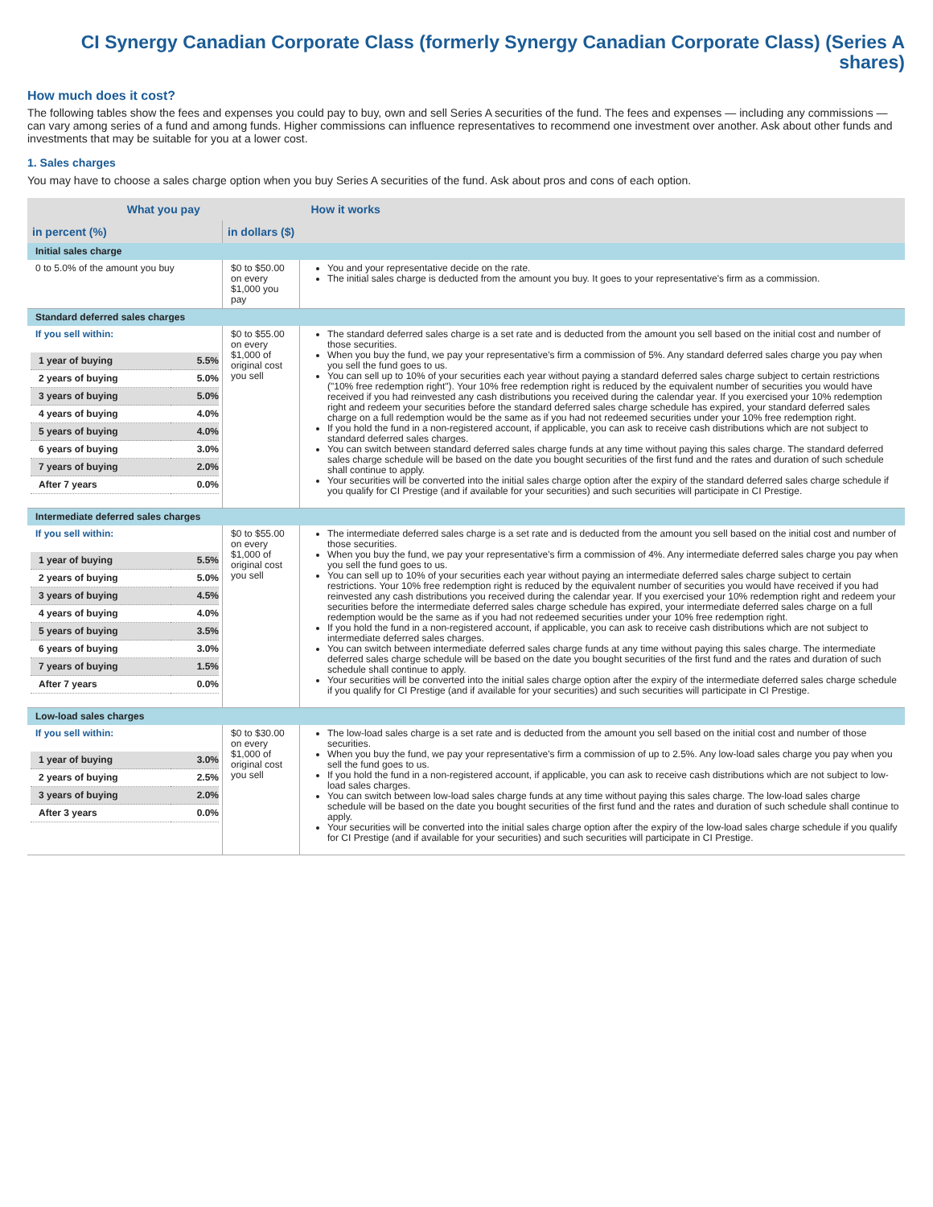CI Synergy Canadian Corporate Class (formerly Synergy Canadian Corporate Class) (Series A shares)
How much does it cost?
The following tables show the fees and expenses you could pay to buy, own and sell Series A securities of the fund. The fees and expenses — including any commissions — can vary among series of a fund and among funds. Higher commissions can influence representatives to recommend one investment over another. Ask about other funds and investments that may be suitable for you at a lower cost.
1. Sales charges
You may have to choose a sales charge option when you buy Series A securities of the fund. Ask about pros and cons of each option.
| What you pay | | How it works |
| --- | --- | --- |
| in percent (%) | in dollars ($) | |
| Initial sales charge | | |
| 0 to 5.0% of the amount you buy | $0 to $50.00 on every $1,000 you pay | You and your representative decide on the rate. The initial sales charge is deducted from the amount you buy. It goes to your representative's firm as a commission. |
| Standard deferred sales charges | | |
| If you sell within: / 1 year of buying / 5.5% / / 2 years of buying / 5.0% / / 3 years of buying / 5.0% / / 4 years of buying / 4.0% / / 5 years of buying / 4.0% / / 6 years of buying / 3.0% / / 7 years of buying / 2.0% / / After 7 years / 0.0% / | $0 to $55.00 on every $1,000 of original cost you sell | The standard deferred sales charge is a set rate and is deducted from the amount you sell based on the initial cost and number of those securities. When you buy the fund, we pay your representative's firm a commission of 5%. Any standard deferred sales charge you pay when you sell the fund goes to us. You can sell up to 10% of your securities each year without paying a standard deferred sales charge subject to certain restrictions ("10% free redemption right"). Your 10% free redemption right is reduced by the equivalent number of securities you would have received if you had reinvested any cash distributions you received during the calendar year. If you exercised your 10% redemption right and redeem your securities before the standard deferred sales charge schedule has expired, your standard deferred sales charge on a full redemption would be the same as if you had not redeemed securities under your 10% free redemption right. If you hold the fund in a non-registered account, if applicable, you can ask to receive cash distributions which are not subject to standard deferred sales charges. You can switch between standard deferred sales charge funds at any time without paying this sales charge. The standard deferred sales charge schedule will be based on the date you bought securities of the first fund and the rates and duration of such schedule shall continue to apply. Your securities will be converted into the initial sales charge option after the expiry of the standard deferred sales charge schedule if you qualify for CI Prestige (and if available for your securities) and such securities will participate in CI Prestige. |
| Intermediate deferred sales charges | | |
| If you sell within: / 1 year of buying / 5.5% / / 2 years of buying / 5.0% / / 3 years of buying / 4.5% / / 4 years of buying / 4.0% / / 5 years of buying / 3.5% / / 6 years of buying / 3.0% / / 7 years of buying / 1.5% / / After 7 years / 0.0% / | $0 to $55.00 on every $1,000 of original cost you sell | The intermediate deferred sales charge is a set rate and is deducted from the amount you sell based on the initial cost and number of those securities. When you buy the fund, we pay your representative's firm a commission of 4%. Any intermediate deferred sales charge you pay when you sell the fund goes to us. You can sell up to 10% of your securities each year without paying an intermediate deferred sales charge subject to certain restrictions. Your 10% free redemption right is reduced by the equivalent number of securities you would have received if you had reinvested any cash distributions you received during the calendar year. If you exercised your 10% redemption right and redeem your securities before the intermediate deferred sales charge schedule has expired, your intermediate deferred sales charge on a full redemption would be the same as if you had not redeemed securities under your 10% free redemption right. If you hold the fund in a non-registered account, if applicable, you can ask to receive cash distributions which are not subject to intermediate deferred sales charges. You can switch between intermediate deferred sales charge funds at any time without paying this sales charge. The intermediate deferred sales charge schedule will be based on the date you bought securities of the first fund and the rates and duration of such schedule shall continue to apply. Your securities will be converted into the initial sales charge option after the expiry of the intermediate deferred sales charge schedule if you qualify for CI Prestige (and if available for your securities) and such securities will participate in CI Prestige. |
| Low-load sales charges | | |
| If you sell within: / 1 year of buying / 3.0% / / 2 years of buying / 2.5% / / 3 years of buying / 2.0% / / After 3 years / 0.0% / | $0 to $30.00 on every $1,000 of original cost you sell | The low-load sales charge is a set rate and is deducted from the amount you sell based on the initial cost and number of those securities. When you buy the fund, we pay your representative's firm a commission of up to 2.5%. Any low-load sales charge you pay when you sell the fund goes to us. If you hold the fund in a non-registered account, if applicable, you can ask to receive cash distributions which are not subject to low-load sales charges. You can switch between low-load sales charge funds at any time without paying this sales charge. The low-load sales charge schedule will be based on the date you bought securities of the first fund and the rates and duration of such schedule shall continue to apply. Your securities will be converted into the initial sales charge option after the expiry of the low-load sales charge schedule if you qualify for CI Prestige (and if available for your securities) and such securities will participate in CI Prestige. |